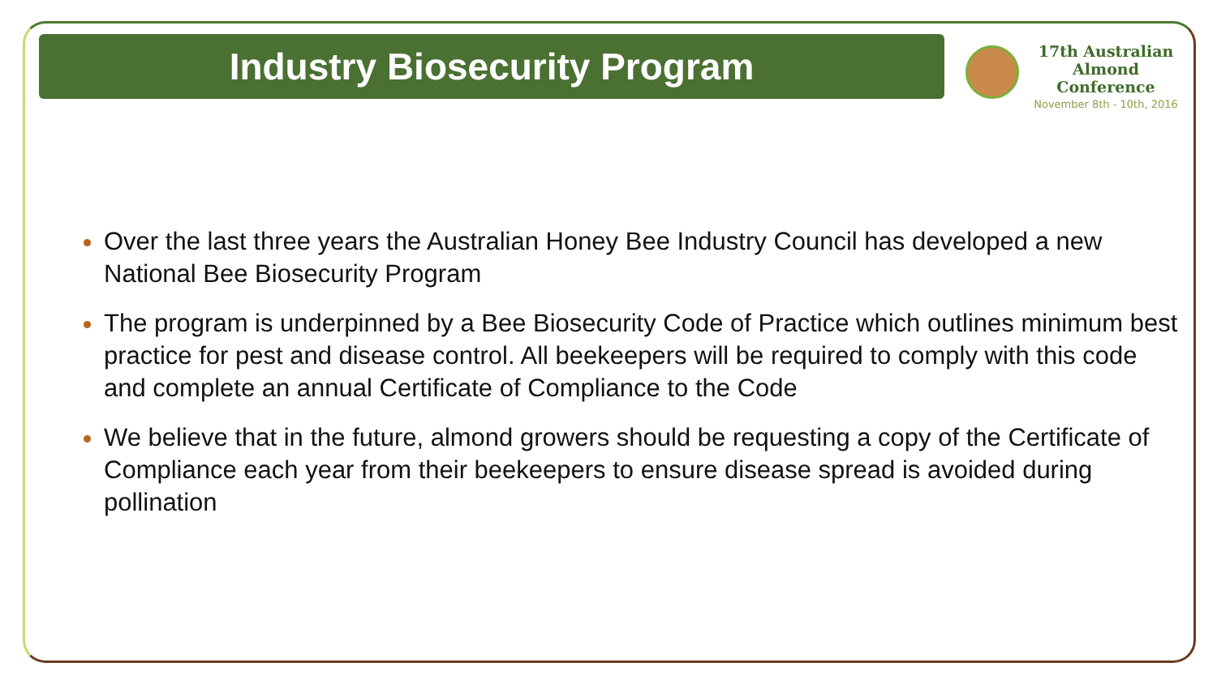Industry Biosecurity Program
17th Australian
Almond Conference
November 8th - 10th, 2016
Over the last three years the Australian Honey Bee Industry Council has developed a new National Bee Biosecurity Program
The program is underpinned by a Bee Biosecurity Code of Practice which outlines minimum best practice for pest and disease control. All beekeepers will be required to comply with this code and complete an annual Certificate of Compliance to the Code
We believe that in the future, almond growers should be requesting a copy of the Certificate of Compliance each year from their beekeepers to ensure disease spread is avoided during pollination